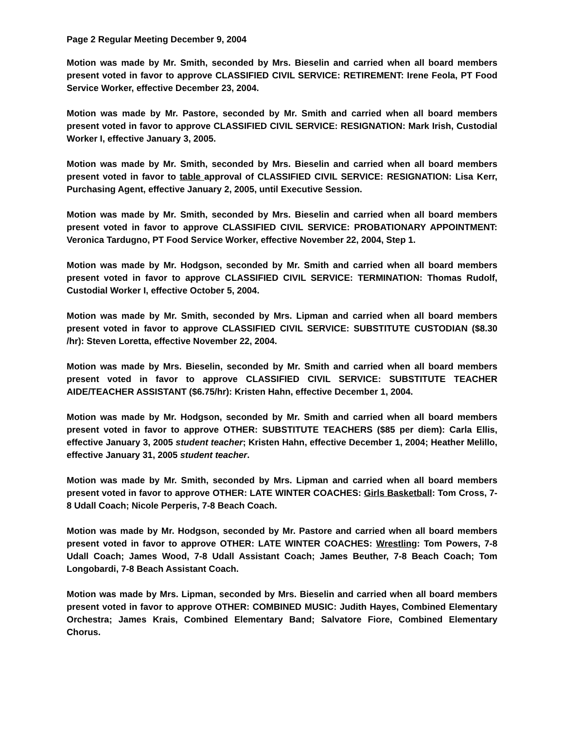Page 2 Regular Meeting December 9, 2004
Motion was made by Mr. Smith, seconded by Mrs. Bieselin and carried when all board members present voted in favor to approve CLASSIFIED CIVIL SERVICE: RETIREMENT: Irene Feola, PT Food Service Worker, effective December 23, 2004.
Motion was made by Mr. Pastore, seconded by Mr. Smith and carried when all board members present voted in favor to approve CLASSIFIED CIVIL SERVICE: RESIGNATION: Mark Irish, Custodial Worker I, effective January 3, 2005.
Motion was made by Mr. Smith, seconded by Mrs. Bieselin and carried when all board members present voted in favor to table approval of CLASSIFIED CIVIL SERVICE: RESIGNATION: Lisa Kerr, Purchasing Agent, effective January 2, 2005, until Executive Session.
Motion was made by Mr. Smith, seconded by Mrs. Bieselin and carried when all board members present voted in favor to approve CLASSIFIED CIVIL SERVICE: PROBATIONARY APPOINTMENT: Veronica Tardugno, PT Food Service Worker, effective November 22, 2004, Step 1.
Motion was made by Mr. Hodgson, seconded by Mr. Smith and carried when all board members present voted in favor to approve CLASSIFIED CIVIL SERVICE: TERMINATION: Thomas Rudolf, Custodial Worker I, effective October 5, 2004.
Motion was made by Mr. Smith, seconded by Mrs. Lipman and carried when all board members present voted in favor to approve CLASSIFIED CIVIL SERVICE: SUBSTITUTE CUSTODIAN ($8.30 /hr): Steven Loretta, effective November 22, 2004.
Motion was made by Mrs. Bieselin, seconded by Mr. Smith and carried when all board members present voted in favor to approve CLASSIFIED CIVIL SERVICE: SUBSTITUTE TEACHER AIDE/TEACHER ASSISTANT ($6.75/hr): Kristen Hahn, effective December 1, 2004.
Motion was made by Mr. Hodgson, seconded by Mr. Smith and carried when all board members present voted in favor to approve OTHER: SUBSTITUTE TEACHERS ($85 per diem): Carla Ellis, effective January 3, 2005 student teacher; Kristen Hahn, effective December 1, 2004; Heather Melillo, effective January 31, 2005 student teacher.
Motion was made by Mr. Smith, seconded by Mrs. Lipman and carried when all board members present voted in favor to approve OTHER: LATE WINTER COACHES: Girls Basketball: Tom Cross, 7-8 Udall Coach; Nicole Perperis, 7-8 Beach Coach.
Motion was made by Mr. Hodgson, seconded by Mr. Pastore and carried when all board members present voted in favor to approve OTHER: LATE WINTER COACHES: Wrestling: Tom Powers, 7-8 Udall Coach; James Wood, 7-8 Udall Assistant Coach; James Beuther, 7-8 Beach Coach; Tom Longobardi, 7-8 Beach Assistant Coach.
Motion was made by Mrs. Lipman, seconded by Mrs. Bieselin and carried when all board members present voted in favor to approve OTHER: COMBINED MUSIC: Judith Hayes, Combined Elementary Orchestra; James Krais, Combined Elementary Band; Salvatore Fiore, Combined Elementary Chorus.